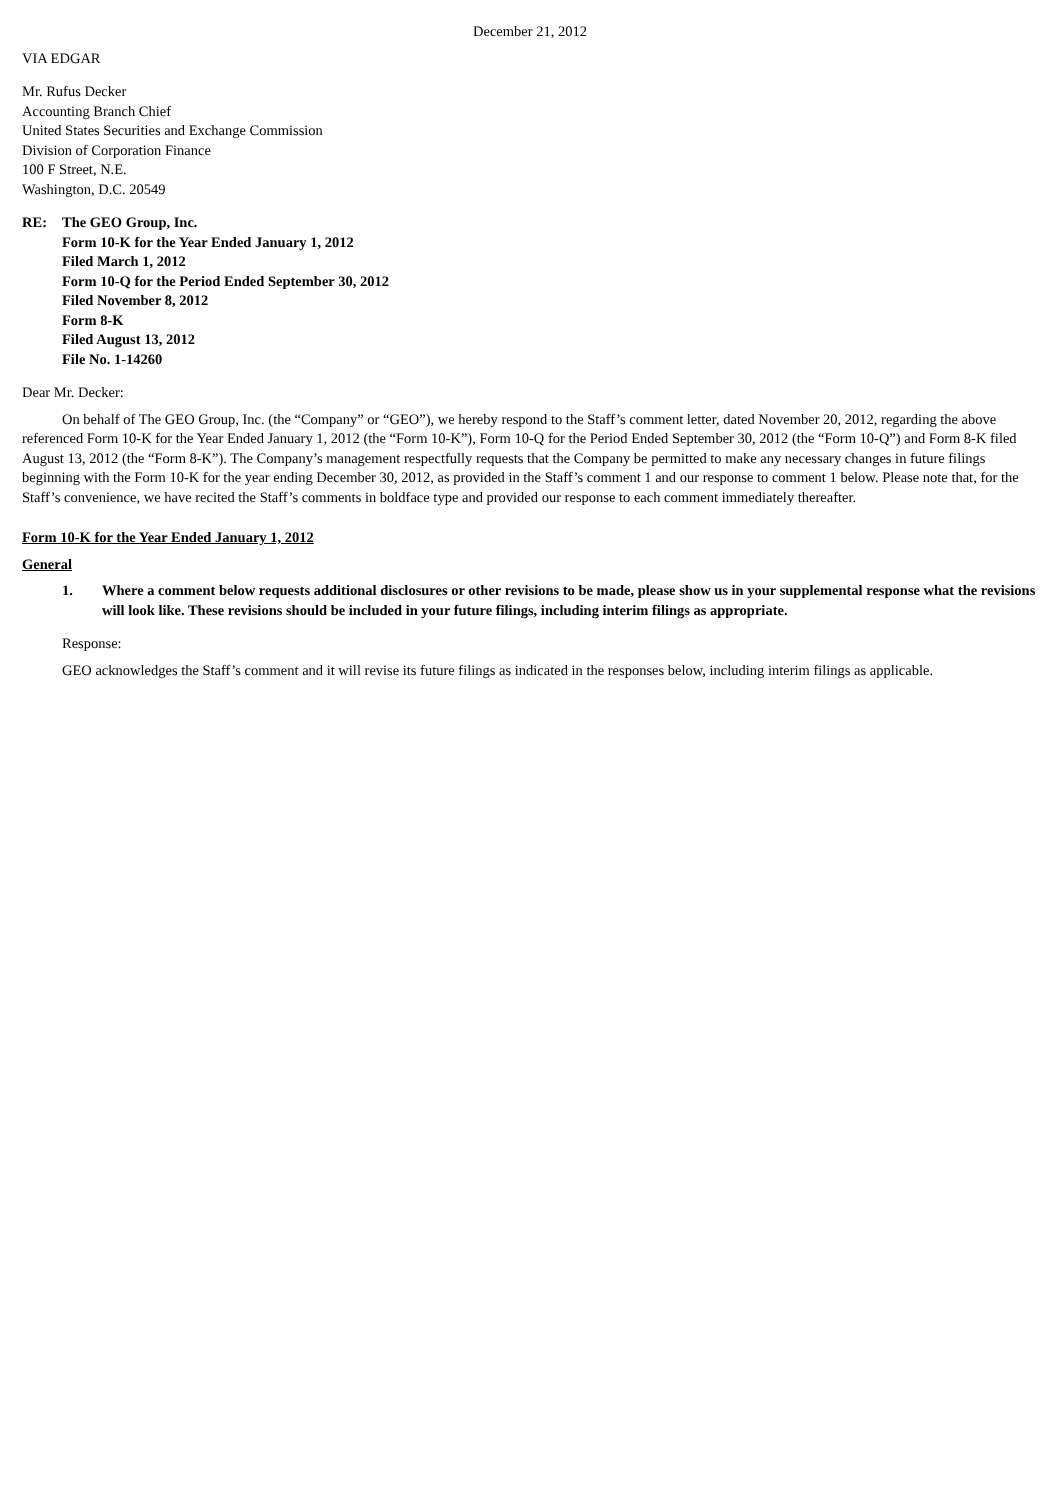December 21, 2012
VIA EDGAR
Mr. Rufus Decker
Accounting Branch Chief
United States Securities and Exchange Commission
Division of Corporation Finance
100 F Street, N.E.
Washington, D.C. 20549
RE: The GEO Group, Inc.
Form 10-K for the Year Ended January 1, 2012
Filed March 1, 2012
Form 10-Q for the Period Ended September 30, 2012
Filed November 8, 2012
Form 8-K
Filed August 13, 2012
File No. 1-14260
Dear Mr. Decker:
On behalf of The GEO Group, Inc. (the “Company” or “GEO”), we hereby respond to the Staff’s comment letter, dated November 20, 2012, regarding the above referenced Form 10-K for the Year Ended January 1, 2012 (the “Form 10-K”), Form 10-Q for the Period Ended September 30, 2012 (the “Form 10-Q”) and Form 8-K filed August 13, 2012 (the “Form 8-K”). The Company’s management respectfully requests that the Company be permitted to make any necessary changes in future filings beginning with the Form 10-K for the year ending December 30, 2012, as provided in the Staff’s comment 1 and our response to comment 1 below. Please note that, for the Staff’s convenience, we have recited the Staff’s comments in boldface type and provided our response to each comment immediately thereafter.
Form 10-K for the Year Ended January 1, 2012
General
1. Where a comment below requests additional disclosures or other revisions to be made, please show us in your supplemental response what the revisions will look like. These revisions should be included in your future filings, including interim filings as appropriate.
Response:
GEO acknowledges the Staff’s comment and it will revise its future filings as indicated in the responses below, including interim filings as applicable.